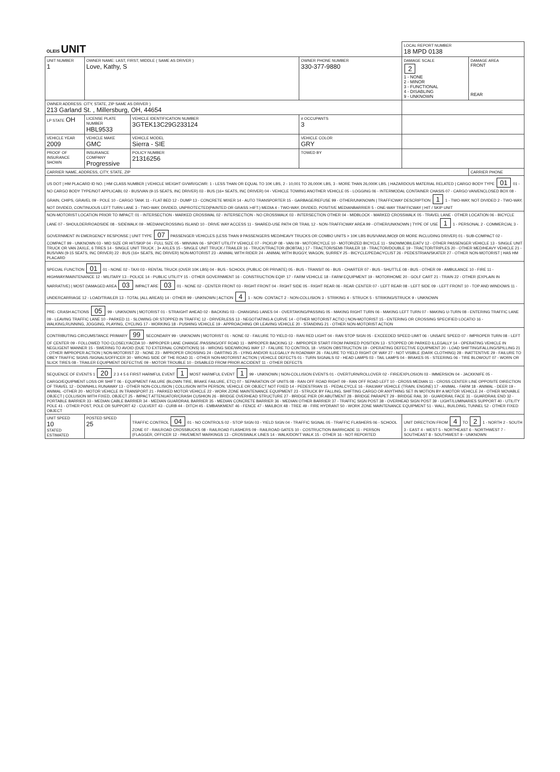| OLEIS UNIT | | | | LOCAL REPORT NUMBER 18 MPD 0138 | |
| UNIT NUMBER 1 | OWNER NAME: LAST, FIRST, MIDDLE ( SAME AS DRIVER ) Love, Kathy, S | | OWNER PHONE NUMBER 330-377-9880 | DAMAGE SCALE 2 1 - NONE 2 - MINOR 3 - FUNCTIONAL 4 - DISABLING 9 - UNKNOWN | DAMAGE AREA FRONT REAR |
| OWNER ADDRESS: CITY, STATE, ZIP SAME AS DRIVER ) 213 Garland St. , Millersburg, OH, 44654 | | | | | |
| LP STATE OH | LICENSE PLATE NUMBER HBL9533 | VEHICLE IDENTIFICATION NUMBER 3GTEK13C29G233124 | # OCCUPANTS 3 | | |
| VEHICLE YEAR 2009 | VEHICLE MAKE GMC | VEHICLE MODEL Sierra - SIE | VEHICLE COLOR GRY | | |
| PROOF OF INSURANCE SHOWN | INSURANCE COMPANY Progressive | POLICY NUMBER 21316256 | TOWED BY | | |
| CARRIER NAME, ADDRESS, CITY, STATE, ZIP | | | | | CARRIER PHONE |
| US DOT / HM PLACARD ID NO. / HM CLASS NUMBER / VEHICLE WEIGHT GVWR/GCWR: 1 - LESS THAN OR EQUAL TO 10K LBS, 2 - 10,001 TO 26,000K LBS, 3 - MORE THAN 26,000K LBS. / HAZARDOUS MATERIAL RELATED / CARGO BODY TYPE 01 01 - NO CARGO BODY TYPE/NOT APPLICABL 02 - BUS/VAN (9-15 SEATS, INC DRIVER) 03 - BUS (16+ SEATS, INC DRIVER) 04 - VEHICLE TOWING ANOTHER VEHICLE 05 - LOGGING 06 - INTERMODAL CONTAINER CHASIS 07 - CARGO VAN/ENCLOSED BOX 08 - GRAIN, CHIPS, GRAVEL 09 - POLE 10 - CARGO TANK 11 - FLAT BED 12 - DUMP 13 - CONCRETE MIXER 14 - AUTO TRANSPORTER 15 - GARBAGE/REFUSE 99 - OTHER/UNKNOWN / TRAFFICWAY DESCRIPTION 1 1 - TWO-WAY, NOT DIVIDED 2 - TWO-WAY, NOT DIVIDED, CONTINUOUS LEFT TURN LANE 3 - TWO-WAY, DIVIDED, UNPROTECTED(PAINTED OR GRASS >4FT.) MEDIA 4 - TWO-WAY, DIVIDED, POSITIVE MEDIANBARRIER 5 - ONE-WAY TRAFFICWAY / HIT / SKIP UNIT | | | | | |
| NON-MOTORIST LOCATION PRIOR TO IMPACT: 01 - INTERSECTION - MARKED CROSSWAL 02 - INTERSECTION - NO CROSSWALK 03 - INTERSECTION OTHER 04 - MIDBLOCK - MARKED CROSSWALK 05 - TRAVEL LANE - OTHER LOCATION 06 - BICYCLE LANE 07 - SHOULDER/ROADSIDE 08 - SIDEWALK 09 - MEDIAN/CROSSING ISLAND 10 - DRIVE WAY ACCESS 11 - SHARED-USE PATH OR TRAIL 12 - NON-TRAFFICWAY AREA 99 - OTHER/UNKNOWN / TYPE OF USE 1 1 - PERSONAL 2 - COMMERCIAL 3 - GOVERNMENT IN EMERGENCY RESPONSE / UNIT TYPE 07 PASSENGER VEHICLES (LESS THAN 9 PASSENGERS MED/HEAVY TRUCKS OR COMBO UNITS > 10K LBS BUS/VAN/LIMO(9 OR MORE INCLUDING DRIVER) 01 - SUB-COMPACT 02 - COMPACT 99 - UNKNOWN 03 - MID SIZE OR HIT/SKIP 04 - FULL SIZE 05 - MINIVAN 06 - SPORT UTILITY VEHICLE 07 - PICKUP 08 - VAN 09 - MOTORCYCLE 10 - MOTORIZED BICYCLE 11 - SNOWMOBILE/ATV 12 - OTHER PASSENGER VEHICLE 13 - SINGLE UNIT TRUCK OR VAN 2AXLE, 6 TIRES 14 - SINGLE UNIT TRUCK ; 3+ AXLES 15 - SINGLE UNIT TRUCK / TRAILER 16 - TRUCK/TRACTOR (BOBTAIL) 17 - TRACTOR/SEMI-TRAILER 18 - TRACTOR/DOUBLE 19 - TRACTOR/TRIPLES 20 - OTHER MED/HEAVY VEHICLE 21 - BUS/VAN (9-15 SEATS, INC DRIVER) 22 - BUS (16+ SEATS, INC DRIVER) NON-MOTORIST 23 - ANIMAL WITH RIDER 24 - ANIMAL WITH BUGGY, WAGON, SURREY 25 - BICYCLE/PEDACYCLIST 26 - PEDESTRIAN/SKATER 27 - OTHER NON-MOTORIST / HAS HM PLACARD | | | | | |
| SPECIAL FUNCTION 01 01 - NONE 02 - TAXI 03 - RENTAL TRUCK (OVER 10K LBS) 04 - BUS - SCHOOL (PUBLIC OR PRIVATE) 05 - BUS - TRANSIT 06 - BUS - CHARTER 07 - BUS - SHUTTLE 08 - BUS - OTHER 09 - AMBULANCE 10 - FIRE 11 - HIGHWAY/MAINTENANCE 12 - MILITARY 13 - POLICE 14 - PUBLIC UTILITY 15 - OTHER GOVERNMENT 16 - CONSTRUCTION EQIP. 17 - FARM VEHICLE 18 - FARM EQUIPMENT 19 - MOTORHOME 20 - GOLF CART 21 - TRAIN 22 - OTHER (EXPLAIN IN NARRATIVE) / MOST DAMAGED AREA 03 IMPACT ARE 03 01 - NONE 02 - CENTER FRONT 03 - RIGHT FRONT 04 - RIGHT SIDE 05 - RIGHT REAR 06 - REAR CENTER 07 - LEFT REAR 08 - LEFT SIDE 09 - LEFT FRONT 10 - TOP AND WINDOWS 11 - UNDERCARRIAGE 12 - LOAD/TRAILER 13 - TOTAL (ALL AREAS) 14 - OTHER 99 - UNKNOWN / ACTION 4 1 - NON- CONTACT 2 - NON-COLLISION 3 - STRIKING 4 - STRUCK 5 - STRIKING/STRUCK 9 - UNKNOWN | | | | | |
| PRE- CRASH ACTIONS 05 99 - UNKNOWN / MOTORIST 01 - STRAIGHT AHEAD 02 - BACKING 03 - CHANGING LANES 04 - OVERTAKING/PASSING 05 - MAKING RIGHT TURN 06 - MAKING LEFT TURN 07 - MAKING U-TURN 08 - ENTERING TRAFFIC LANE 09 - LEAVING TRAFFIC LANE 10 - PARKED 11 - SLOWING OR STOPPED IN TRAFFIC 12 - DRIVERLESS 13 - NEGOTIATING A CURVE 14 - OTHER MOTORIST ACTIO / NON-MOTORIST 15 - ENTERING OR CROSSING SPECIFIED LOCATIO 16 - WALKING,RUNNING, JOGGING, PLAYING, CYCLING 17 - WORKING 18 - PUSHING VEHICLE 19 - APPROACHING OR LEAVING VEHICLE 20 - STANDING 21 - OTHER NON-MOTORIST ACTION | | | | | |
| CONTRIBUTING CIRCUMSTANCE PRIMARY 99 SECONDARY 99 - UNKNOWN / MOTORIST 01 - NONE 02 - FAILURE TO YIELD 03 - RAN RED LIGHT 04 - RAN STOP SIGN 05 - EXCEEDED SPEED LIMIT 06 - UNSAFE SPEED 07 - IMPROPER TURN 08 - LEFT OF CENTER 09 - FOLLOWED TOO CLOSELY/ACDA 10 - IMPROPER LANE CHANGE /PASSING/OFF ROAD 11 - IMPROPER BACKING 12 - IMPROPER START FROM PARKED POSITION 13 - STOPPED OR PARKED ILLEGALLY 14 - OPERATING VEHICLE IN NEGLIGENT MANNER 15 - SWERING TO AVOID (DUE TO EXTERNAL CONDITIONS) 16 - WRONG SIDE/WRONG WAY 17 - FALURE TO CONTROL 18 - VISION OBSTRUCTION 19 - OPERATING DEFECTIVE EQUIPMENT 20 - LOAD SHIFTING/FALLING/SPILLING 21 - OTHER IMPROPER ACTION / NON-MOTORIST 22 - NONE 23 - IMPROPER CROSSING 24 - DARTING 25 - LYING AND/OR ILLEGALLY IN ROADWAY 26 - FALURE TO YIELD RIGHT OF WAY 27 - NOT VISIBLE (DARK CLOTHING) 28 - INATTENTIVE 29 - FAILURE TO OBEY TRAFFIC SIGNS /SIGNALS/OFFICER 30 - WRONG SIDE OF THE ROAD 31 - OTHER NON-MOTORIST ACTION / VEHICLE DEFECTS 01 - TURN SIGNALS 02 - HEAD LAMPS 03 - TAIL LAMPS 04 - BRAKES 05 - STEERING 06 - TIRE BLOWOUT 07 - WORN OR SLICK TIRES 08 - TRAILER EQUIPMENT DEFECTIVE 09 - MOTOR TROUBLE 10 - DISABLED FROM PRIOR ACCIDENT 11 - OTHER DEFECTS | | | | | |
| SEQUENCE OF EVENTS 1 20 2 3 4 5 6 FIRST HARMFUL EVENT 1 MOST HARMFUL EVENT 1 99 - UNKNOWN / NON-COLLISION EVENTS 01 - OVERTURN/ROLLOVER 02 - FIRE/EXPLOSION 03 - IMMERSION 04 - JACKKNIFE 05 - CARGO/EQUIPMENT LOSS OR SHIFT 06 - EQUIPMENT FAILURE (BLOWN TIRE, BRAKE FAILURE, ETC) 07 - SEPARATION OF UNITS 08 - RAN OFF ROAD RIGHT 09 - RAN OFF ROAD LEFT 10 - CROSS MEDIAN 11 - CROSS CENTER LINE OPPOSITE DIRECTION OF TRAVEL 12 - DOWNHILL RUNAWAY 13 - OTHER NON-COLLISION / COLLISION WITH PERSON, VEHICLE OR OBJECT NOT FIXED 14 - PEDESTRIAN 15 - PEDALCYCLE 16 - RAILWAY VEHICLE (TRAIN, ENGINE) 17 - ANIMAL - FARM 18 - ANIMAL - DEER 19 - ANIMAL -OTHER 20 - MOTOR VEHICLE IN TRANSPORT 21 - PARKED MOTOR VEHICLE 22 - WORK ZONE MAINTENANCE EQUIPMENT 23 - STRUCK BY FALLING, SHIFTING CARGO OR ANYTHING SET IN MOTION BY A MOTOR VEHICLE 24 - OTHER MOVABLE OBJECT / COLLISION WITH FIXED, OBJECT 25 - IMPACT ATTENUATOR/CRASH CUSHION 26 - BRIDGE OVERHEAD STRUCTURE 27 - BRIDGE PIER OR ABUTMENT 28 - BRIDGE PARAPET 29 - BRIDGE RAIL 30 - GUARDRAIL FACE 31 - GUARDRAIL END 32 - PORTABLE BARRIER 33 - MEDIAN CABLE BARRIER 34 - MEDIAN GUARDRAIL BARRIER 35 - MEDIAN CONCRETE BARRIER 36 - MEDIAN OTHER BARRIER 37 - TRAFFIC SIGN POST 38 - OVERHEAD SIGN POST 39 - LIGHT/LUMINARIES SUPPORT 40 - UTILITY POLE 41 - OTHER POST, POLE OR SUPPORT 42 - CULVERT 43 - CURB 44 - DITCH 45 - EMBANKMENT 46 - FENCE 47 - MAILBOX 48 - TREE 49 - FIRE HYDRANT 50 - WORK ZONE MAINTENANCE EQUIPMENT 51 - WALL, BUILDING, TUNNEL 52 - OTHER FIXED OBJECT | | | | | |
| UNIT SPEED 10 STATED ESTIMATED | POSTED SPEED 25 | TRAFFIC CONTROL 04 01 - NO CONTROLS 02 - STOP SIGN 03 - YIELD SIGN 04 - TRAFFIC SIGNAL 05 - TRAFFIC FLASHERS 06 - SCHOOL ZONE 07 - RAILROAD CROSSBUCKS 08 - RAILROAD FLASHERS 09 - RAILROAD GATES 10 - COSTRUCTION BARRICADE 11 - PERSON (FLAGGER, OFFICER 12 - PAVEMENT MARKINGS 13 - CROSSWALK LINES 14 - WALK/DON'T WALK 15 - OTHER 16 - NOT REPORTED | | UNIT DIRECTION FROM 4 TO 2 1 - NORTH 2 - SOUTH 3 - EAST 4 - WEST 5 - NORTHEAST 6 - NORTHWEST 7 - SOUTHEAST 8 - SOUTHWEST 9 - UNKNOWN | |